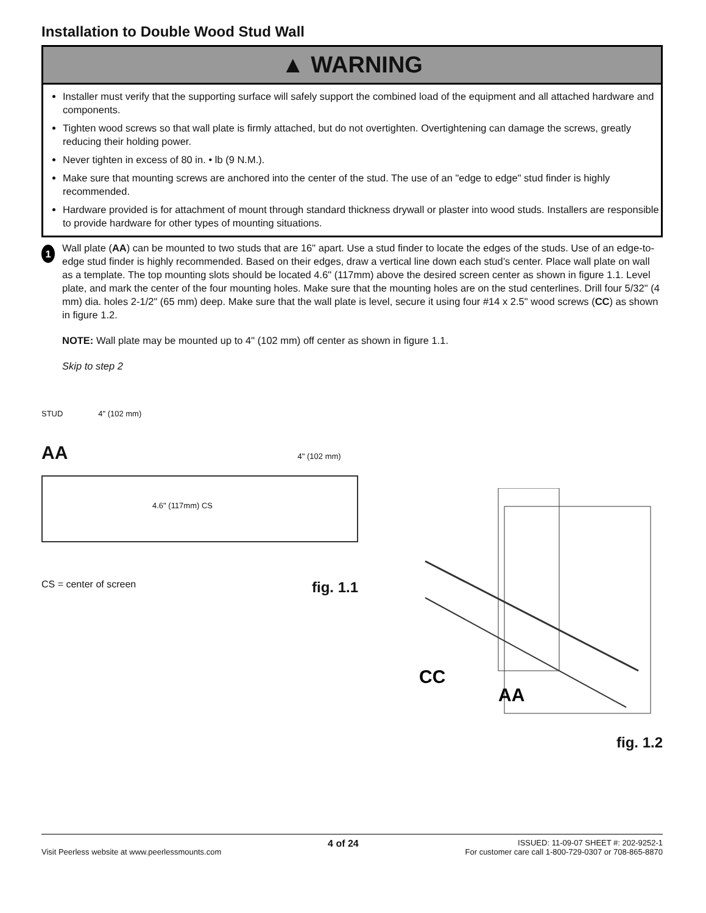Installation to Double Wood Stud Wall
▲ WARNING
Installer must verify that the supporting surface will safely support the combined load of the equipment and all attached hardware and components.
Tighten wood screws so that wall plate is firmly attached, but do not overtighten. Overtightening can damage the screws, greatly reducing their holding power.
Never tighten in excess of 80 in. • lb (9 N.M.).
Make sure that mounting screws are anchored into the center of the stud. The use of an "edge to edge" stud finder is highly recommended.
Hardware provided is for attachment of mount through standard thickness drywall or plaster into wood studs. Installers are responsible to provide hardware for other types of mounting situations.
1
Wall plate (AA) can be mounted to two studs that are 16" apart. Use a stud finder to locate the edges of the studs. Use of an edge-to-edge stud finder is highly recommended. Based on their edges, draw a vertical line down each stud’s center. Place wall plate on wall as a template. The top mounting slots should be located 4.6" (117mm) above the desired screen center as shown in figure 1.1. Level plate, and mark the center of the four mounting holes. Make sure that the mounting holes are on the stud centerlines. Drill four 5/32" (4 mm) dia. holes 2-1/2" (65 mm) deep. Make sure that the wall plate is level, secure it using four #14 x 2.5" wood screws (CC) as shown in figure 1.2.
NOTE: Wall plate may be mounted up to 4" (102 mm) off center as shown in figure 1.1.
Skip to step 2
STUD 4" (102 mm)
AA 4" (102 mm)
4.6" (117mm) CS
CS = center of screen fig. 1.1
CC
AA
fig. 1.2
Visit Peerless website at www.peerlessmounts.com
4 of 24
ISSUED: 11-09-07 SHEET #: 202-9252-1
For customer care call 1-800-729-0307 or 708-865-8870